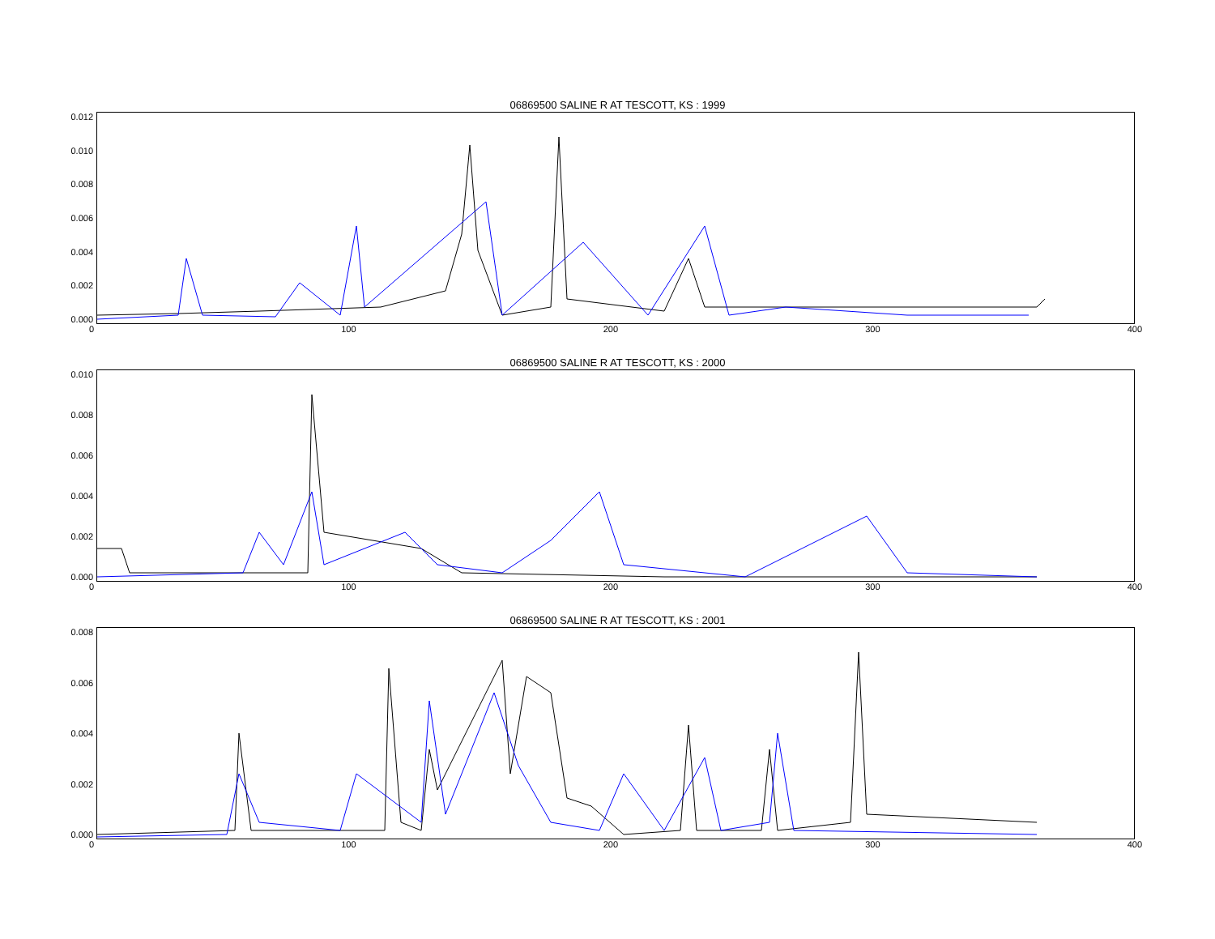06869500 SALINE R AT TESCOTT, KS : 1999
0.012
0.010
0.008
0.006
0.004
0.002
0.000
0 100 200 300 400
06869500 SALINE R AT TESCOTT, KS : 2000
0.010
0.008
0.006
0.004
0.002
0.000
0 100 200 300 400
06869500 SALINE R AT TESCOTT, KS : 2001
0.008
0.006
0.004
0.002
0.000
0 100 200 300 400